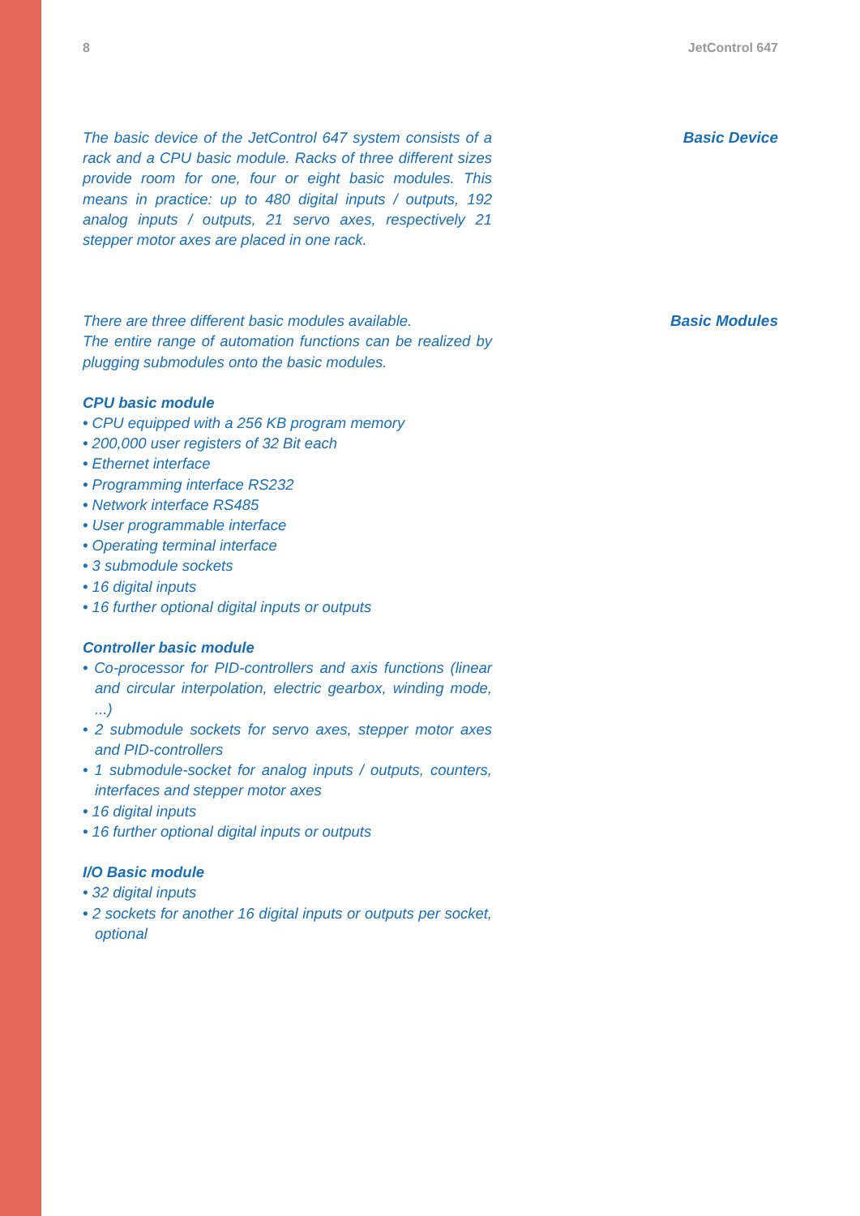8 JetControl 647
The basic device of the JetControl 647 system consists of a rack and a CPU basic module. Racks of three different sizes provide room for one, four or eight basic modules. This means in practice: up to 480 digital inputs / outputs, 192 analog inputs / outputs, 21 servo axes, respectively 21 stepper motor axes are placed in one rack.
Basic Device
There are three different basic modules available.
The entire range of automation functions can be realized by plugging submodules onto the basic modules.
CPU basic module
• CPU equipped with a 256 KB program memory
• 200,000 user registers of 32 Bit each
• Ethernet interface
• Programming interface RS232
• Network interface RS485
• User programmable interface
• Operating terminal interface
• 3 submodule sockets
• 16 digital inputs
• 16 further optional digital inputs or outputs
Controller basic module
• Co-processor for PID-controllers and axis functions (linear and circular interpolation, electric gearbox, winding mode, ...)
• 2 submodule sockets for servo axes, stepper motor axes and PID-controllers
• 1 submodule-socket for analog inputs / outputs, counters, interfaces and stepper motor axes
• 16 digital inputs
• 16 further optional digital inputs or outputs
I/O Basic module
• 32 digital inputs
• 2 sockets for another 16 digital inputs or outputs per socket, optional
Basic Modules